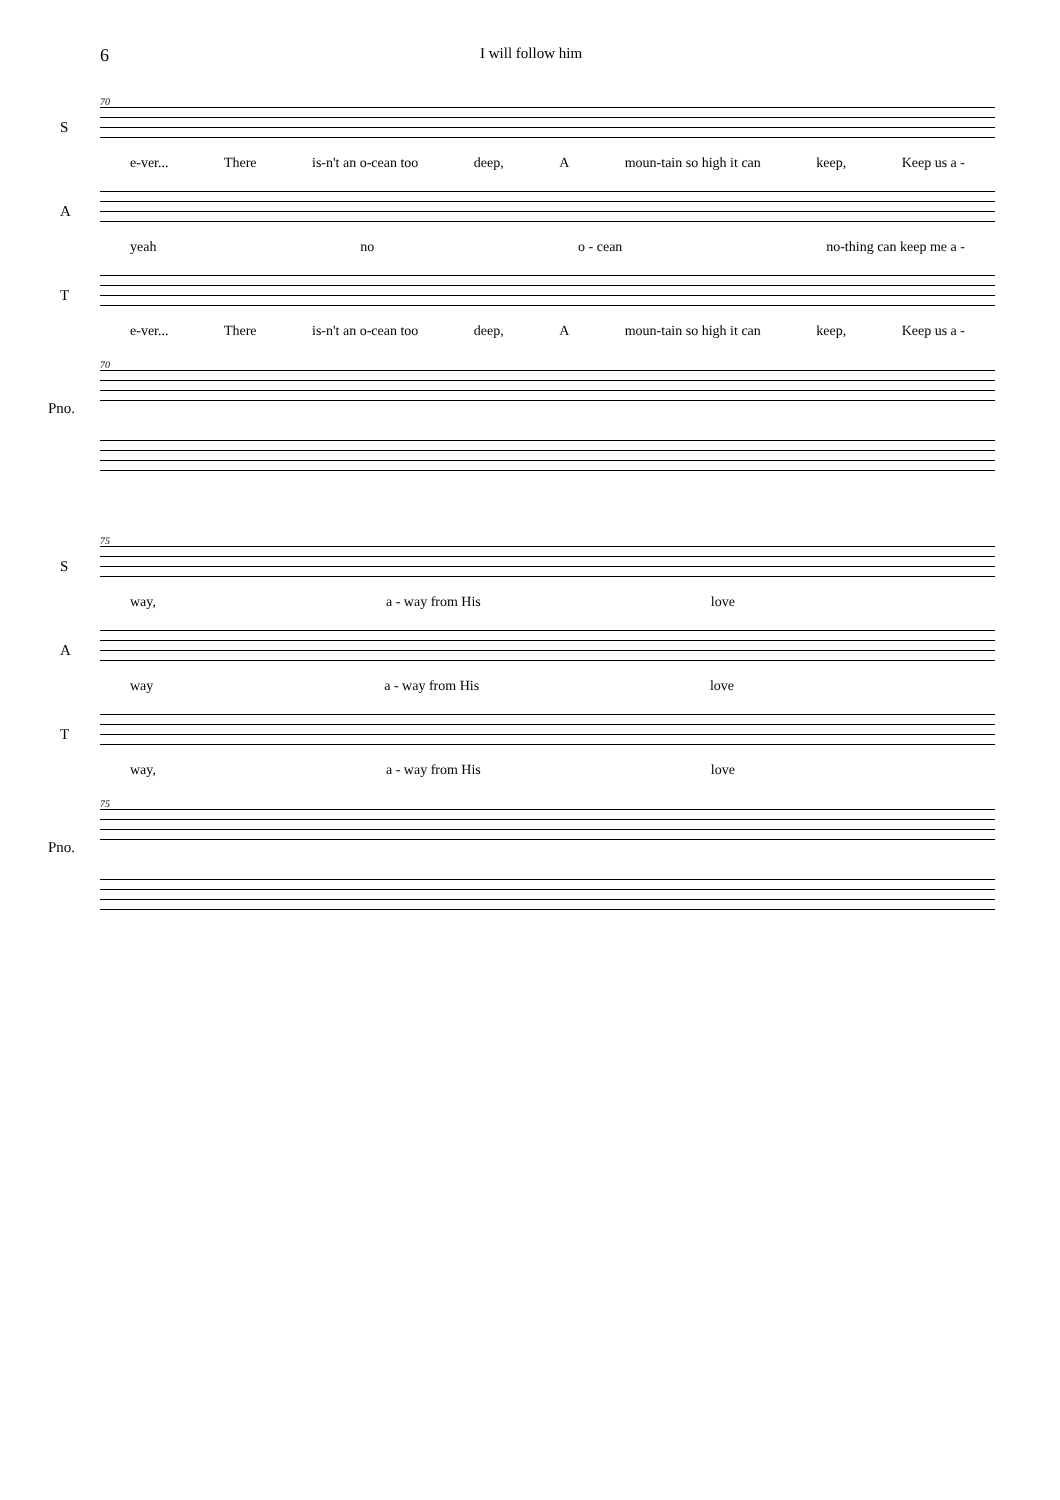6
I will follow him
70
S
e-ver... There is-n't an o-cean too deep, A moun-tain so high it can keep, Keep us a -
A
yeah no o - cean no-thing can keep me a -
T
e-ver... There is-n't an o-cean too deep, A moun-tain so high it can keep, Keep us a -
70
Pno.
75
S
way, a - way from His love
A
way a - way from His love
T
way, a - way from His love
75
Pno.